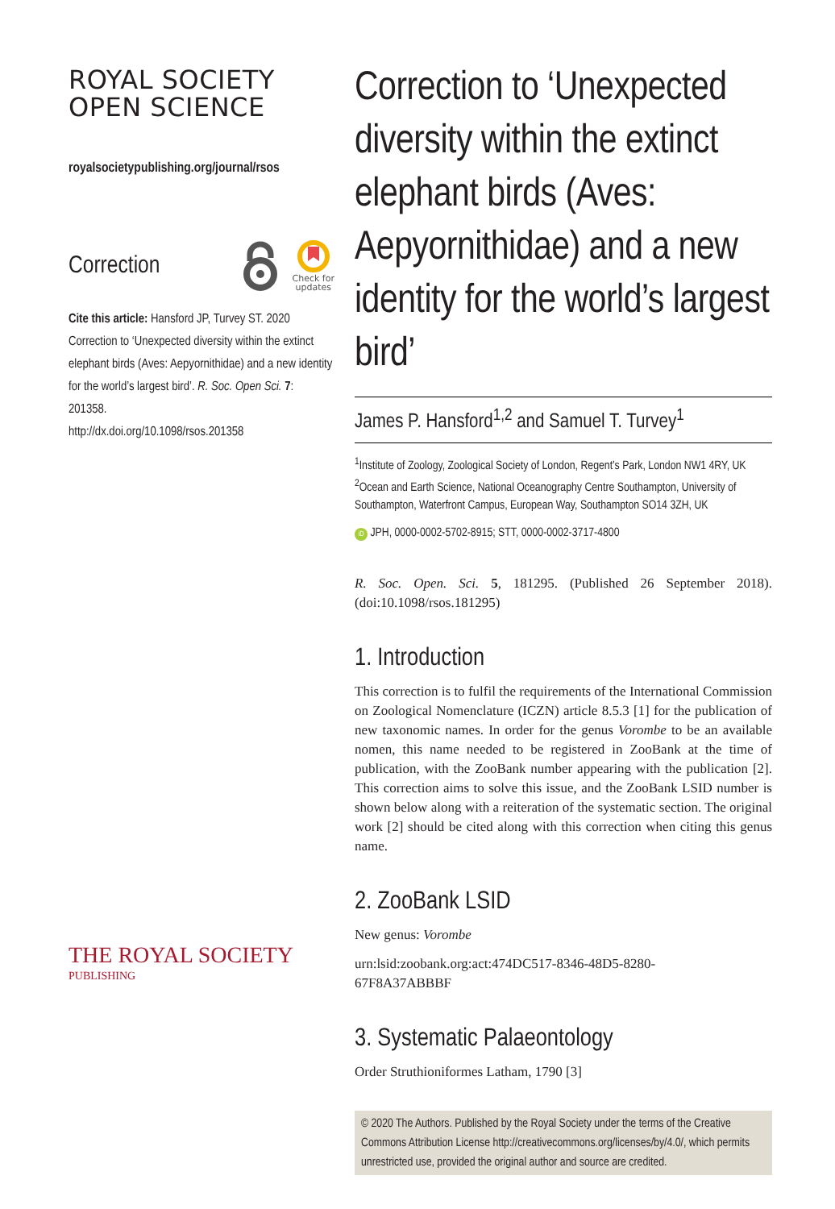ROYAL SOCIETY
OPEN SCIENCE
royalsocietypublishing.org/journal/rsos
Correction
Check for
updates
Cite this article: Hansford JP, Turvey ST. 2020 Correction to ‘Unexpected diversity within the extinct elephant birds (Aves: Aepyornithidae) and a new identity for the world’s largest bird’. R. Soc. Open Sci. 7: 201358.
http://dx.doi.org/10.1098/rsos.201358
THE ROYAL SOCIETY
PUBLISHING
Correction to ‘Unexpected diversity within the extinct elephant birds (Aves: Aepyornithidae) and a new identity for the world’s largest bird’
James P. Hansford<sup>1,2</sup> and Samuel T. Turvey<sup>1</sup>
<sup>1</sup> Institute of Zoology, Zoological Society of London, Regent’s Park, London NW1 4RY, UK
<sup>2</sup> Ocean and Earth Science, National Oceanography Centre Southampton, University of Southampton, Waterfront Campus, European Way, Southampton SO14 3ZH, UK
iD JPH, 0000-0002-5702-8915; STT, 0000-0002-3717-4800
R. Soc. Open. Sci. 5, 181295. (Published 26 September 2018). (doi:10.1098/rsos.181295)
1. Introduction
This correction is to fulfil the requirements of the International Commission on Zoological Nomenclature (ICZN) article 8.5.3 [1] for the publication of new taxonomic names. In order for the genus Vorombe to be an available nomen, this name needed to be registered in ZooBank at the time of publication, with the ZooBank number appearing with the publication [2]. This correction aims to solve this issue, and the ZooBank LSID number is shown below along with a reiteration of the systematic section. The original work [2] should be cited along with this correction when citing this genus name.
2. ZooBank LSID
New genus: Vorombe
urn:lsid:zoobank.org:act:474DC517-8346-48D5-8280-
67F8A37ABBBF
3. Systematic Palaeontology
Order Struthioniformes Latham, 1790 [3]
© 2020 The Authors. Published by the Royal Society under the terms of the Creative Commons Attribution License http://creativecommons.org/licenses/by/4.0/, which permits unrestricted use, provided the original author and source are credited.